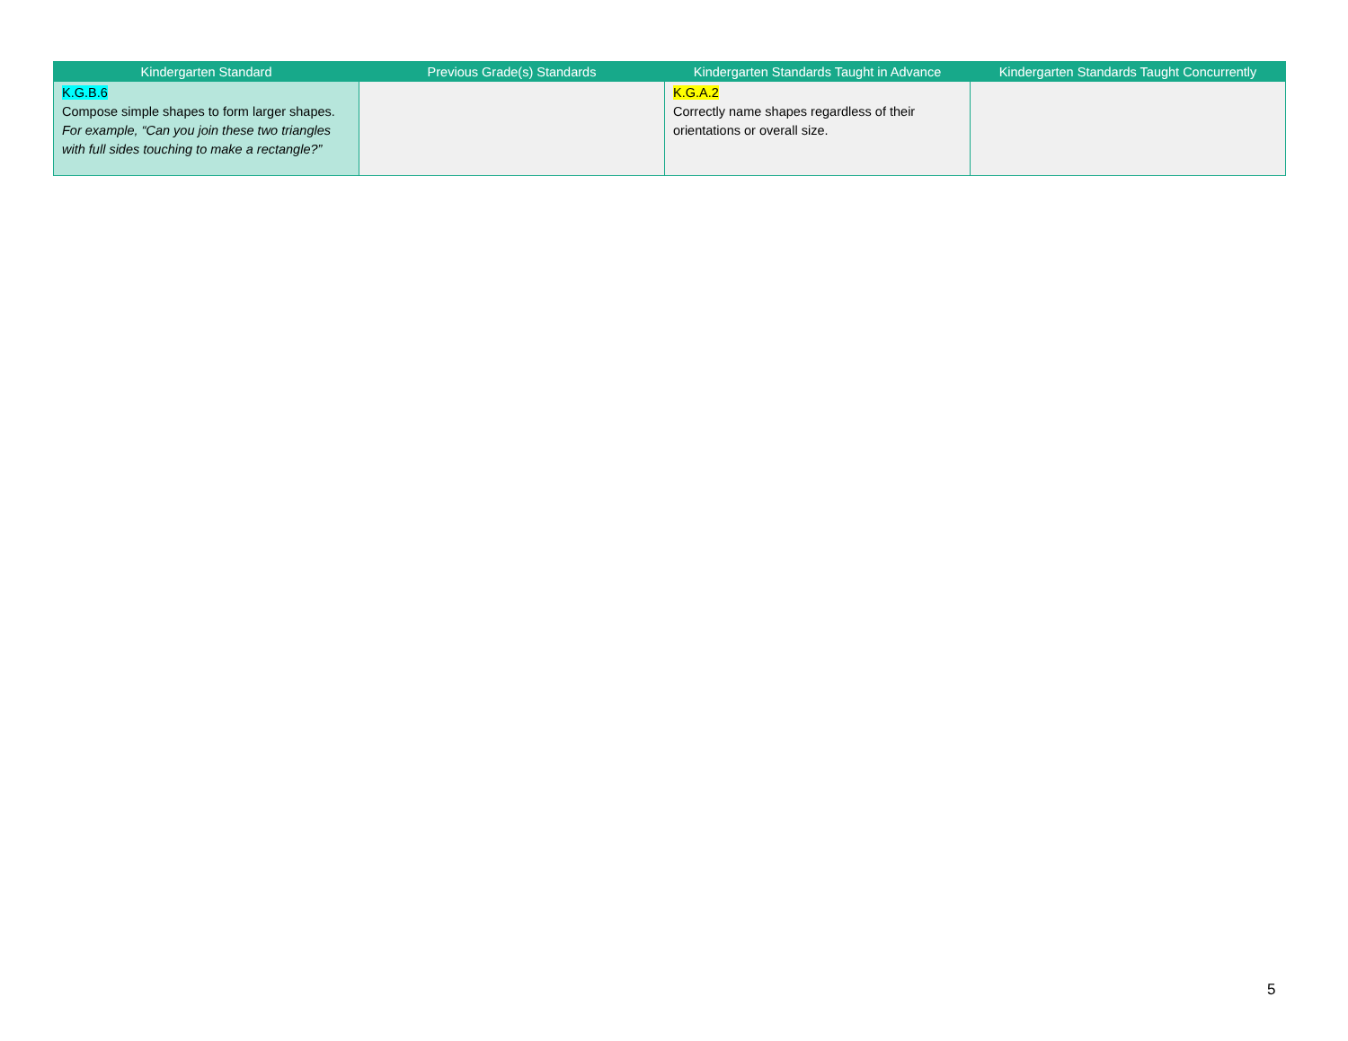| Kindergarten Standard | Previous Grade(s) Standards | Kindergarten Standards Taught in Advance | Kindergarten Standards Taught Concurrently |
| --- | --- | --- | --- |
| K.G.B.6 Compose simple shapes to form larger shapes. For example, “Can you join these two triangles with full sides touching to make a rectangle?” | | K.G.A.2 Correctly name shapes regardless of their orientations or overall size. | |
5